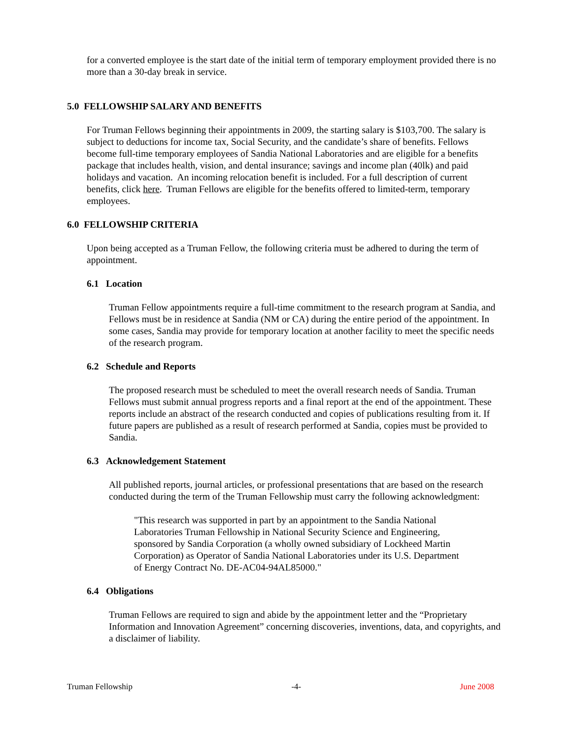for a converted employee is the start date of the initial term of temporary employment provided there is no more than a 30-day break in service.
5.0 FELLOWSHIP SALARY AND BENEFITS
For Truman Fellows beginning their appointments in 2009, the starting salary is $103,700. The salary is subject to deductions for income tax, Social Security, and the candidate’s share of benefits. Fellows become full-time temporary employees of Sandia National Laboratories and are eligible for a benefits package that includes health, vision, and dental insurance; savings and income plan (40lk) and paid holidays and vacation. An incoming relocation benefit is included. For a full description of current benefits, click here. Truman Fellows are eligible for the benefits offered to limited-term, temporary employees.
6.0 FELLOWSHIP CRITERIA
Upon being accepted as a Truman Fellow, the following criteria must be adhered to during the term of appointment.
6.1 Location
Truman Fellow appointments require a full-time commitment to the research program at Sandia, and Fellows must be in residence at Sandia (NM or CA) during the entire period of the appointment. In some cases, Sandia may provide for temporary location at another facility to meet the specific needs of the research program.
6.2 Schedule and Reports
The proposed research must be scheduled to meet the overall research needs of Sandia. Truman Fellows must submit annual progress reports and a final report at the end of the appointment. These reports include an abstract of the research conducted and copies of publications resulting from it. If future papers are published as a result of research performed at Sandia, copies must be provided to Sandia.
6.3 Acknowledgement Statement
All published reports, journal articles, or professional presentations that are based on the research conducted during the term of the Truman Fellowship must carry the following acknowledgment:
"This research was supported in part by an appointment to the Sandia National Laboratories Truman Fellowship in National Security Science and Engineering, sponsored by Sandia Corporation (a wholly owned subsidiary of Lockheed Martin Corporation) as Operator of Sandia National Laboratories under its U.S. Department of Energy Contract No. DE-AC04-94AL85000."
6.4 Obligations
Truman Fellows are required to sign and abide by the appointment letter and the “Proprietary Information and Innovation Agreement” concerning discoveries, inventions, data, and copyrights, and a disclaimer of liability.
Truman Fellowship -4- June 2008